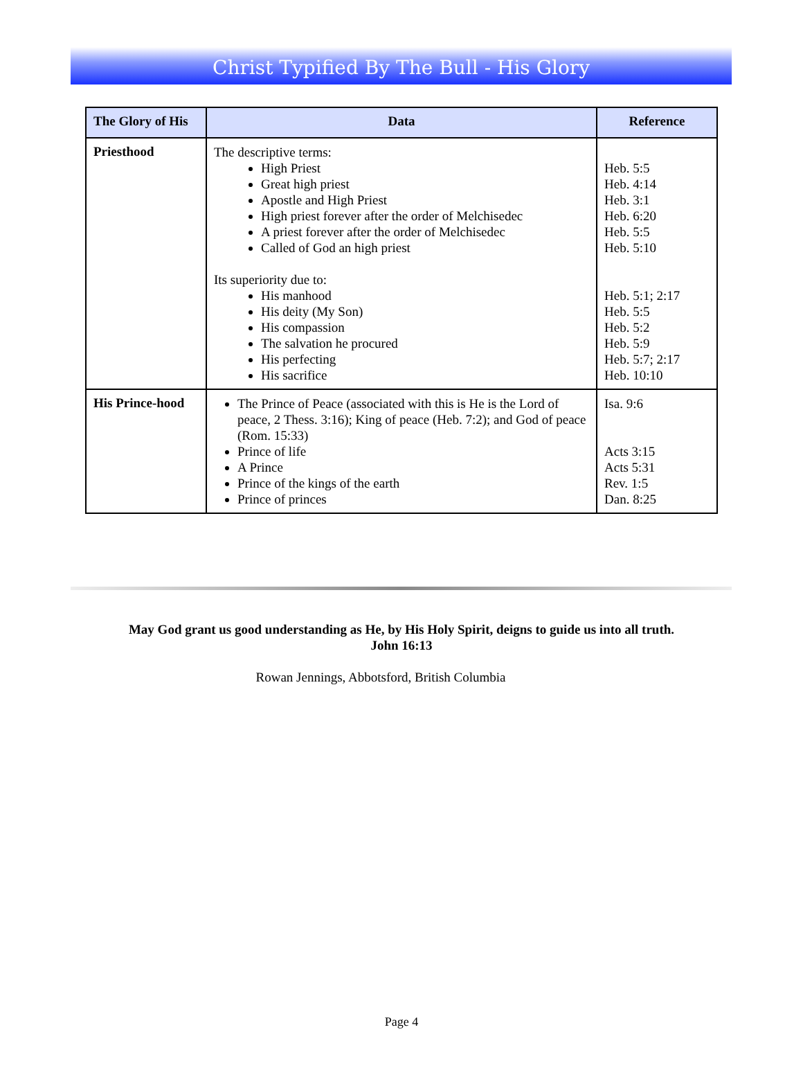Christ Typified By The Bull - His Glory
| The Glory of His | Data | Reference |
| --- | --- | --- |
| Priesthood | The descriptive terms: High Priest Great high priest Apostle and High Priest High priest forever after the order of Melchisedec A priest forever after the order of Melchisedec Called of God an high priest Its superiority due to: His manhood His deity (My Son) His compassion The salvation he procured His perfecting His sacrifice | Heb. 5:5 Heb. 4:14 Heb. 3:1 Heb. 6:20 Heb. 5:5 Heb. 5:10 Heb. 5:1; 2:17 Heb. 5:5 Heb. 5:2 Heb. 5:9 Heb. 5:7; 2:17 Heb. 10:10 |
| His Prince-hood | The Prince of Peace (associated with this is He is the Lord of peace, 2 Thess. 3:16); King of peace (Heb. 7:2); and God of peace (Rom. 15:33) Prince of life A Prince Prince of the kings of the earth Prince of princes | Isa. 9:6 Acts 3:15 Acts 5:31 Rev. 1:5 Dan. 8:25 |
May God grant us good understanding as He, by His Holy Spirit, deigns to guide us into all truth.
John 16:13
Rowan Jennings, Abbotsford, British Columbia
Page 4